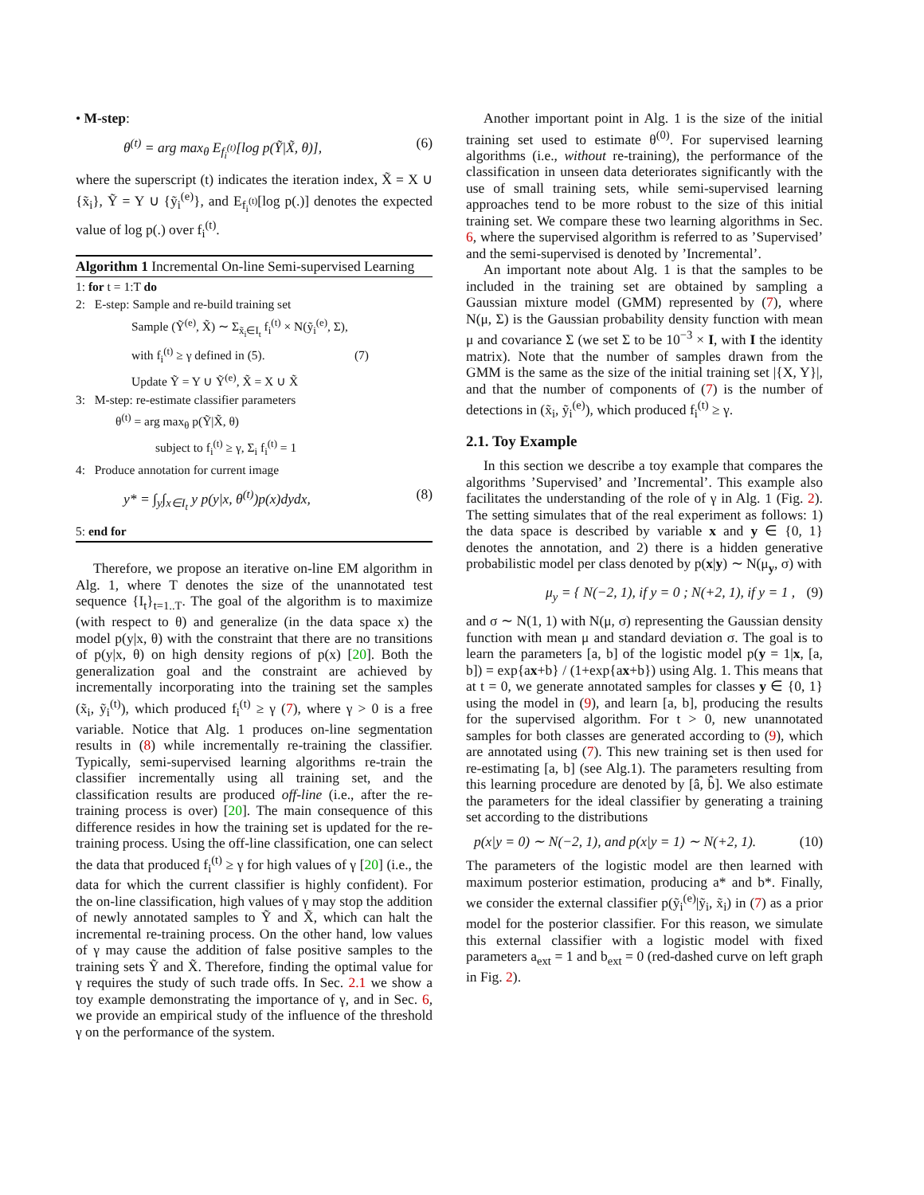• M-step:
θ<sup>(t)</sup> = arg max<sub>θ</sub> E<sub>f<sub>i</sub><sup>(t)</sup></sub>[log p(Ỹ|X̃, θ)], (6)
where the superscript (t) indicates the iteration index, X̃ = X ∪ {x̃<sub>i</sub>}, Ỹ = Y ∪ {ỹ<sub>i</sub><sup>(e)</sup>}, and E<sub>f<sub>i</sub><sup>(t)</sup></sub>[log p(.)] denotes the expected value of log p(.) over f<sub>i</sub><sup>(t)</sup>.
Algorithm 1 Incremental On-line Semi-supervised Learning
1: for t = 1:T do
2: E-step: Sample and re-build training set
Sample (Ỹ<sup>(e)</sup>, X̃) ∼ Σ<sub>x̃<sub>i</sub>∈I<sub>t</sub></sub> f<sub>i</sub><sup>(t)</sup> × N(ỹ<sub>i</sub><sup>(e)</sup>, Σ),
with f<sub>i</sub><sup>(t)</sup> ≥ γ defined in (5). (7)
Update Ỹ = Y ∪ Ỹ<sup>(e)</sup>, X̃ = X ∪ X̃
3: M-step: re-estimate classifier parameters
θ<sup>(t)</sup> = arg max<sub>θ</sub> p(Ỹ|X̃, θ)
subject to f<sub>i</sub><sup>(t)</sup> ≥ γ, Σ<sub>i</sub> f<sub>i</sub><sup>(t)</sup> = 1
4: Produce annotation for current image
y* = ∫<sub>y</sub>∫<sub>x∈I<sub>t</sub></sub> y p(y|x, θ<sup>(t)</sup>)p(x)dydx, (8)
5: end for
Therefore, we propose an iterative on-line EM algorithm in Alg. 1, where T denotes the size of the unannotated test sequence {I<sub>t</sub>}<sub>t=1..T</sub>. The goal of the algorithm is to maximize (with respect to θ) and generalize (in the data space x) the model p(y|x, θ) with the constraint that there are no transitions of p(y|x, θ) on high density regions of p(x) [20]. Both the generalization goal and the constraint are achieved by incrementally incorporating into the training set the samples (x̃<sub>i</sub>, ỹ<sub>i</sub><sup>(t)</sup>), which produced f<sub>i</sub><sup>(t)</sup> ≥ γ (7), where γ > 0 is a free variable. Notice that Alg. 1 produces on-line segmentation results in (8) while incrementally re-training the classifier. Typically, semi-supervised learning algorithms re-train the classifier incrementally using all training set, and the classification results are produced off-line (i.e., after the re-training process is over) [20]. The main consequence of this difference resides in how the training set is updated for the re-training process. Using the off-line classification, one can select the data that produced f<sub>i</sub><sup>(t)</sup> ≥ γ for high values of γ [20] (i.e., the data for which the current classifier is highly confident). For the on-line classification, high values of γ may stop the addition of newly annotated samples to Ỹ and X̃, which can halt the incremental re-training process. On the other hand, low values of γ may cause the addition of false positive samples to the training sets Ỹ and X̃. Therefore, finding the optimal value for γ requires the study of such trade offs. In Sec. 2.1 we show a toy example demonstrating the importance of γ, and in Sec. 6, we provide an empirical study of the influence of the threshold γ on the performance of the system.
Another important point in Alg. 1 is the size of the initial training set used to estimate θ<sup>(0)</sup>. For supervised learning algorithms (i.e., without re-training), the performance of the classification in unseen data deteriorates significantly with the use of small training sets, while semi-supervised learning approaches tend to be more robust to the size of this initial training set. We compare these two learning algorithms in Sec. 6, where the supervised algorithm is referred to as ’Supervised’ and the semi-supervised is denoted by ’Incremental’.
An important note about Alg. 1 is that the samples to be included in the training set are obtained by sampling a Gaussian mixture model (GMM) represented by (7), where N(μ, Σ) is the Gaussian probability density function with mean μ and covariance Σ (we set Σ to be 10<sup>−3</sup> × I, with I the identity matrix). Note that the number of samples drawn from the GMM is the same as the size of the initial training set |{X, Y}|, and that the number of components of (7) is the number of detections in (x̃<sub>i</sub>, ỹ<sub>i</sub><sup>(e)</sup>), which produced f<sub>i</sub><sup>(t)</sup> ≥ γ.
2.1. Toy Example
In this section we describe a toy example that compares the algorithms ’Supervised’ and ’Incremental’. This example also facilitates the understanding of the role of γ in Alg. 1 (Fig. 2). The setting simulates that of the real experiment as follows: 1) the data space is described by variable x and y ∈ {0, 1} denotes the annotation, and 2) there is a hidden generative probabilistic model per class denoted by p(x|y) ∼ N(μ<sub>y</sub>, σ) with
μ<sub>y</sub> = { N(−2, 1), if y = 0 ; N(+2, 1), if y = 1 , (9)
and σ ∼ N(1, 1) with N(μ, σ) representing the Gaussian density function with mean μ and standard deviation σ. The goal is to learn the parameters [a, b] of the logistic model p(y = 1|x, [a, b]) = exp{ax+b} / (1+exp{ax+b}) using Alg. 1. This means that at t = 0, we generate annotated samples for classes y ∈ {0, 1} using the model in (9), and learn [a, b], producing the results for the supervised algorithm. For t > 0, new unannotated samples for both classes are generated according to (9), which are annotated using (7). This new training set is then used for re-estimating [a, b] (see Alg.1). The parameters resulting from this learning procedure are denoted by [â, b̂]. We also estimate the parameters for the ideal classifier by generating a training set according to the distributions
p(x|y = 0) ∼ N(−2, 1), and p(x|y = 1) ∼ N(+2, 1). (10)
The parameters of the logistic model are then learned with maximum posterior estimation, producing a* and b*. Finally, we consider the external classifier p(ỹ<sub>i</sub><sup>(e)</sup>|ỹ<sub>i</sub>, x̃<sub>i</sub>) in (7) as a prior model for the posterior classifier. For this reason, we simulate this external classifier with a logistic model with fixed parameters a<sub>ext</sub> = 1 and b<sub>ext</sub> = 0 (red-dashed curve on left graph in Fig. 2).